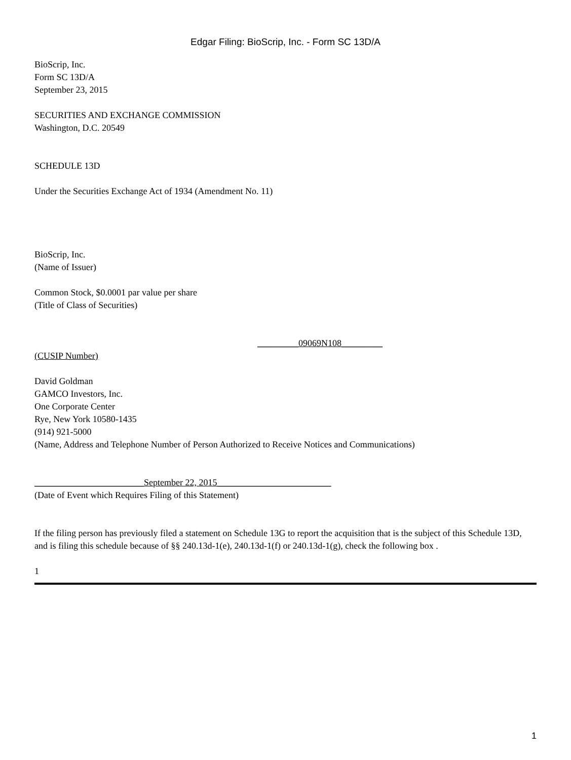Edgar Filing: BioScrip, Inc. - Form SC 13D/A
BioScrip, Inc.
Form SC 13D/A
September 23, 2015
SECURITIES AND EXCHANGE COMMISSION
Washington, D.C. 20549
SCHEDULE 13D
Under the Securities Exchange Act of 1934 (Amendment No. 11)
BioScrip, Inc.
(Name of Issuer)
Common Stock, $0.0001 par value per share
(Title of Class of Securities)
_________09069N108_________
(CUSIP Number)
David Goldman
GAMCO Investors, Inc.
One Corporate Center
Rye, New York 10580-1435
(914) 921-5000
(Name, Address and Telephone Number of Person Authorized to Receive Notices and Communications)
________________________September 22, 2015_________________________
(Date of Event which Requires Filing of this Statement)
If the filing person has previously filed a statement on Schedule 13G to report the acquisition that is the subject of this Schedule 13D, and is filing this schedule because of §§ 240.13d-1(e), 240.13d-1(f) or 240.13d-1(g), check the following box .
1
1